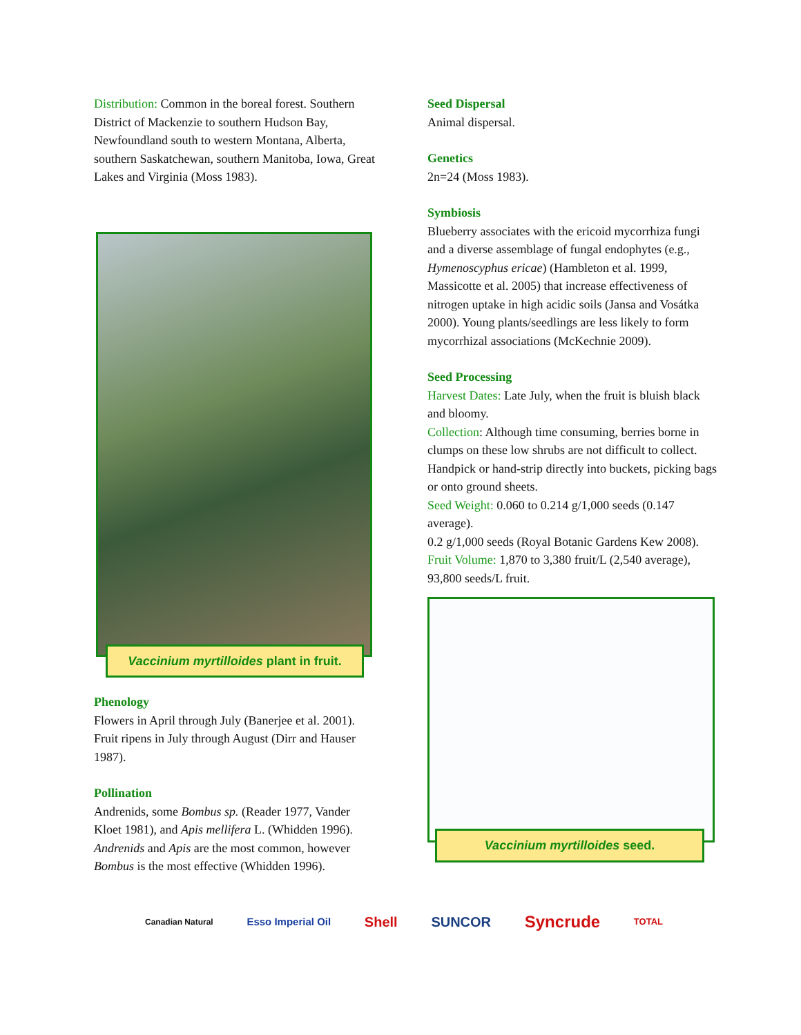Distribution: Common in the boreal forest. Southern District of Mackenzie to southern Hudson Bay, Newfoundland south to western Montana, Alberta, southern Saskatchewan, southern Manitoba, Iowa, Great Lakes and Virginia (Moss 1983).
Vaccinium myrtilloides plant in fruit.
Phenology
Flowers in April through July (Banerjee et al. 2001). Fruit ripens in July through August (Dirr and Hauser 1987).
Pollination
Andrenids, some Bombus sp. (Reader 1977, Vander Kloet 1981), and Apis mellifera L. (Whidden 1996). Andrenids and Apis are the most common, however Bombus is the most effective (Whidden 1996).
Seed Dispersal
Animal dispersal.
Genetics
2n=24 (Moss 1983).
Symbiosis
Blueberry associates with the ericoid mycorrhiza fungi and a diverse assemblage of fungal endophytes (e.g., Hymenoscyphus ericae) (Hambleton et al. 1999, Massicotte et al. 2005) that increase effectiveness of nitrogen uptake in high acidic soils (Jansa and Vosátka 2000). Young plants/seedlings are less likely to form mycorrhizal associations (McKechnie 2009).
Seed Processing
Harvest Dates: Late July, when the fruit is bluish black and bloomy.
Collection: Although time consuming, berries borne in clumps on these low shrubs are not difficult to collect. Handpick or hand-strip directly into buckets, picking bags or onto ground sheets.
Seed Weight: 0.060 to 0.214 g/1,000 seeds (0.147 average).
0.2 g/1,000 seeds (Royal Botanic Gardens Kew 2008).
Fruit Volume: 1,870 to 3,380 fruit/L (2,540 average), 93,800 seeds/L fruit.
Vaccinium myrtilloides seed.
Canadian Natural Esso Imperial Oil Shell SUNCOR Syncrude TOTAL